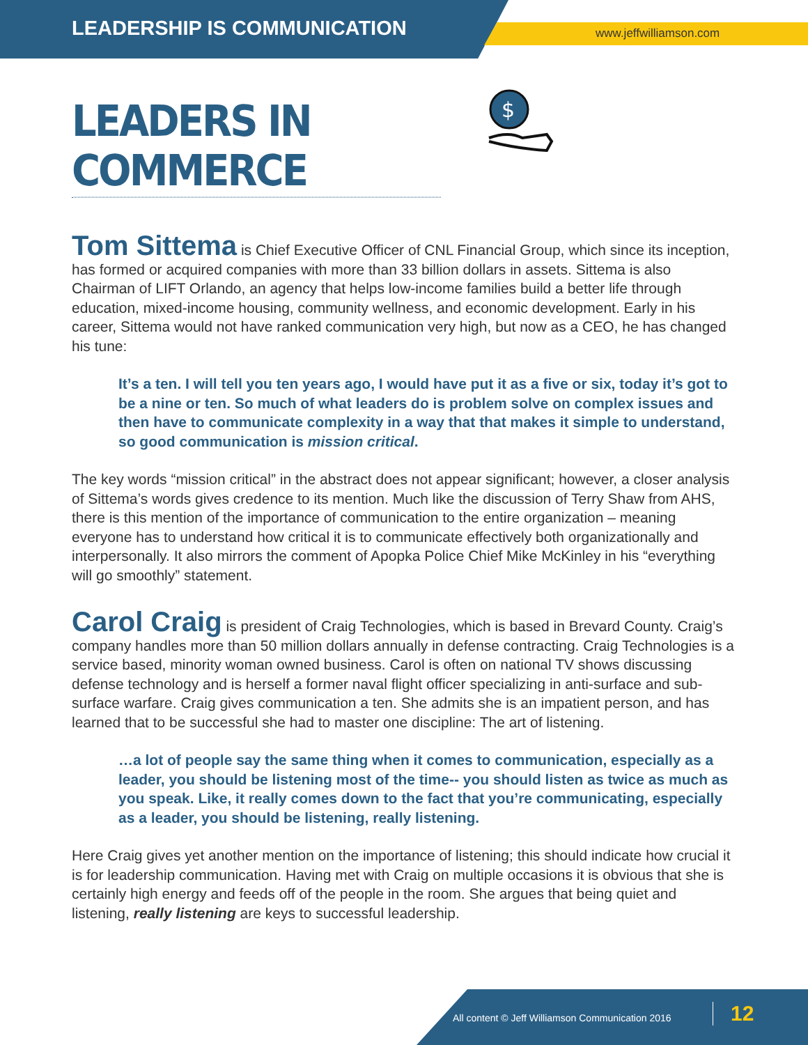LEADERSHIP IS COMMUNICATION www.jeffwilliamson.com
LEADERS IN COMMERCE
$
Tom Sittema is Chief Executive Officer of CNL Financial Group, which since its inception, has formed or acquired companies with more than 33 billion dollars in assets. Sittema is also Chairman of LIFT Orlando, an agency that helps low-income families build a better life through education, mixed-income housing, community wellness, and economic development. Early in his career, Sittema would not have ranked communication very high, but now as a CEO, he has changed his tune:
It’s a ten. I will tell you ten years ago, I would have put it as a five or six, today it’s got to be a nine or ten. So much of what leaders do is problem solve on complex issues and then have to communicate complexity in a way that that makes it simple to understand, so good communication is mission critical.
The key words “mission critical” in the abstract does not appear significant; however, a closer analysis of Sittema’s words gives credence to its mention. Much like the discussion of Terry Shaw from AHS, there is this mention of the importance of communication to the entire organization – meaning everyone has to understand how critical it is to communicate effectively both organizationally and interpersonally. It also mirrors the comment of Apopka Police Chief Mike McKinley in his “everything will go smoothly” statement.
Carol Craig is president of Craig Technologies, which is based in Brevard County. Craig’s company handles more than 50 million dollars annually in defense contracting. Craig Technologies is a service based, minority woman owned business. Carol is often on national TV shows discussing defense technology and is herself a former naval flight officer specializing in anti-surface and sub-surface warfare. Craig gives communication a ten. She admits she is an impatient person, and has learned that to be successful she had to master one discipline: The art of listening.
…a lot of people say the same thing when it comes to communication, especially as a leader, you should be listening most of the time-- you should listen as twice as much as you speak. Like, it really comes down to the fact that you’re communicating, especially as a leader, you should be listening, really listening.
Here Craig gives yet another mention on the importance of listening; this should indicate how crucial it is for leadership communication. Having met with Craig on multiple occasions it is obvious that she is certainly high energy and feeds off of the people in the room. She argues that being quiet and listening, really listening are keys to successful leadership.
All content © Jeff Williamson Communication 2016 12